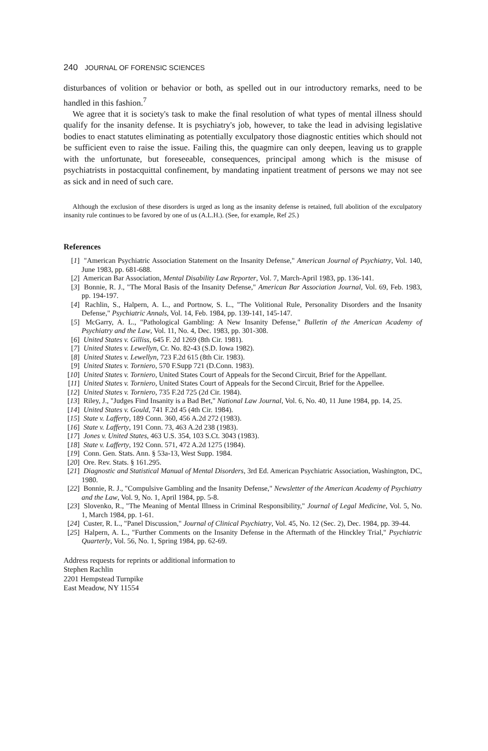240 JOURNAL OF FORENSIC SCIENCES
disturbances of volition or behavior or both, as spelled out in our introductory remarks, need to be handled in this fashion.<sup>7</sup>
We agree that it is society's task to make the final resolution of what types of mental illness should qualify for the insanity defense. It is psychiatry's job, however, to take the lead in advising legislative bodies to enact statutes eliminating as potentially exculpatory those diagnostic entities which should not be sufficient even to raise the issue. Failing this, the quagmire can only deepen, leaving us to grapple with the unfortunate, but foreseeable, consequences, principal among which is the misuse of psychiatrists in postacquittal confinement, by mandating inpatient treatment of persons we may not see as sick and in need of such care.
Although the exclusion of these disorders is urged as long as the insanity defense is retained, full abolition of the exculpatory insanity rule continues to be favored by one of us (A.L.H.). (See, for example, Ref 25.)
References
[1] "American Psychiatric Association Statement on the Insanity Defense," American Journal of Psychiatry, Vol. 140, June 1983, pp. 681-688.
[2] American Bar Association, Mental Disability Law Reporter, Vol. 7, March-April 1983, pp. 136-141.
[3] Bonnie, R. J., "The Moral Basis of the Insanity Defense," American Bar Association Journal, Vol. 69, Feb. 1983, pp. 194-197.
[4] Rachlin, S., Halpern, A. L., and Portnow, S. L., "The Volitional Rule, Personality Disorders and the Insanity Defense," Psychiatric Annals, Vol. 14, Feb. 1984, pp. 139-141, 145-147.
[5] McGarry, A. L., "Pathological Gambling: A New Insanity Defense," Bulletin of the American Academy of Psychiatry and the Law, Vol. 11, No. 4, Dec. 1983, pp. 301-308.
[6] United States v. Gilliss, 645 F. 2d 1269 (8th Cir. 1981).
[7] United States v. Lewellyn, Cr. No. 82-43 (S.D. Iowa 1982).
[8] United States v. Lewellyn, 723 F.2d 615 (8th Cir. 1983).
[9] United States v. Torniero, 570 F.Supp 721 (D.Conn. 1983).
[10] United States v. Torniero, United States Court of Appeals for the Second Circuit, Brief for the Appellant.
[11] United States v. Torniero, United States Court of Appeals for the Second Circuit, Brief for the Appellee.
[12] United States v. Torniero, 735 F.2d 725 (2d Cir. 1984).
[13] Riley, J., "Judges Find Insanity is a Bad Bet," National Law Journal, Vol. 6, No. 40, 11 June 1984, pp. 14, 25.
[14] United States v. Gould, 741 F.2d 45 (4th Cir. 1984).
[15] State v. Lafferty, 189 Conn. 360, 456 A.2d 272 (1983).
[16] State v. Lafferty, 191 Conn. 73, 463 A.2d 238 (1983).
[17] Jones v. United States, 463 U.S. 354, 103 S.Ct. 3043 (1983).
[18] State v. Lafferty, 192 Conn. 571, 472 A.2d 1275 (1984).
[19] Conn. Gen. Stats. Ann. § 53a-13, West Supp. 1984.
[20] Ore. Rev. Stats. § 161.295.
[21] Diagnostic and Statistical Manual of Mental Disorders, 3rd Ed. American Psychiatric Association, Washington, DC, 1980.
[22] Bonnie, R. J., "Compulsive Gambling and the Insanity Defense," Newsletter of the American Academy of Psychiatry and the Law, Vol. 9, No. 1, April 1984, pp. 5-8.
[23] Slovenko, R., "The Meaning of Mental Illness in Criminal Responsibility," Journal of Legal Medicine, Vol. 5, No. 1, March 1984, pp. 1-61.
[24] Custer, R. L., "Panel Discussion," Journal of Clinical Psychiatry, Vol. 45, No. 12 (Sec. 2), Dec. 1984, pp. 39-44.
[25] Halpern, A. L., "Further Comments on the Insanity Defense in the Aftermath of the Hinckley Trial," Psychiatric Quarterly, Vol. 56, No. 1, Spring 1984, pp. 62-69.
Address requests for reprints or additional information to
Stephen Rachlin
2201 Hempstead Turnpike
East Meadow, NY 11554